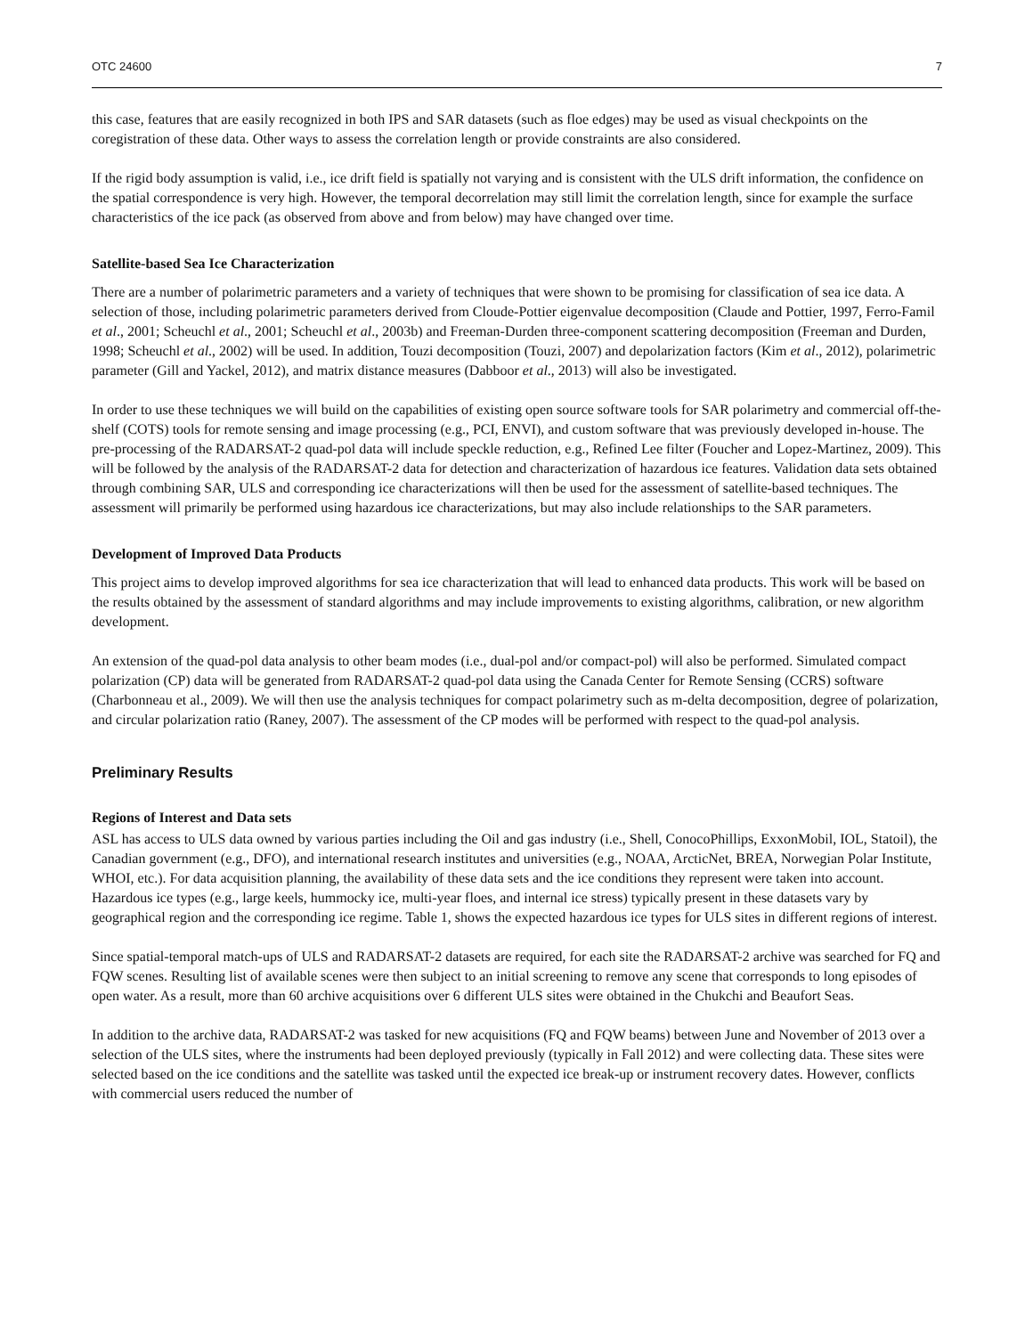OTC 24600 7
this case, features that are easily recognized in both IPS and SAR datasets (such as floe edges) may be used as visual checkpoints on the coregistration of these data. Other ways to assess the correlation length or provide constraints are also considered.
If the rigid body assumption is valid, i.e., ice drift field is spatially not varying and is consistent with the ULS drift information, the confidence on the spatial correspondence is very high. However, the temporal decorrelation may still limit the correlation length, since for example the surface characteristics of the ice pack (as observed from above and from below) may have changed over time.
Satellite-based Sea Ice Characterization
There are a number of polarimetric parameters and a variety of techniques that were shown to be promising for classification of sea ice data. A selection of those, including polarimetric parameters derived from Cloude-Pottier eigenvalue decomposition (Claude and Pottier, 1997, Ferro-Famil et al., 2001; Scheuchl et al., 2001; Scheuchl et al., 2003b) and Freeman-Durden three-component scattering decomposition (Freeman and Durden, 1998; Scheuchl et al., 2002) will be used. In addition, Touzi decomposition (Touzi, 2007) and depolarization factors (Kim et al., 2012), polarimetric parameter (Gill and Yackel, 2012), and matrix distance measures (Dabboor et al., 2013) will also be investigated.
In order to use these techniques we will build on the capabilities of existing open source software tools for SAR polarimetry and commercial off-the-shelf (COTS) tools for remote sensing and image processing (e.g., PCI, ENVI), and custom software that was previously developed in-house. The pre-processing of the RADARSAT-2 quad-pol data will include speckle reduction, e.g., Refined Lee filter (Foucher and Lopez-Martinez, 2009). This will be followed by the analysis of the RADARSAT-2 data for detection and characterization of hazardous ice features. Validation data sets obtained through combining SAR, ULS and corresponding ice characterizations will then be used for the assessment of satellite-based techniques. The assessment will primarily be performed using hazardous ice characterizations, but may also include relationships to the SAR parameters.
Development of Improved Data Products
This project aims to develop improved algorithms for sea ice characterization that will lead to enhanced data products. This work will be based on the results obtained by the assessment of standard algorithms and may include improvements to existing algorithms, calibration, or new algorithm development.
An extension of the quad-pol data analysis to other beam modes (i.e., dual-pol and/or compact-pol) will also be performed. Simulated compact polarization (CP) data will be generated from RADARSAT-2 quad-pol data using the Canada Center for Remote Sensing (CCRS) software (Charbonneau et al., 2009). We will then use the analysis techniques for compact polarimetry such as m-delta decomposition, degree of polarization, and circular polarization ratio (Raney, 2007). The assessment of the CP modes will be performed with respect to the quad-pol analysis.
Preliminary Results
Regions of Interest and Data sets
ASL has access to ULS data owned by various parties including the Oil and gas industry (i.e., Shell, ConocoPhillips, ExxonMobil, IOL, Statoil), the Canadian government (e.g., DFO), and international research institutes and universities (e.g., NOAA, ArcticNet, BREA, Norwegian Polar Institute, WHOI, etc.). For data acquisition planning, the availability of these data sets and the ice conditions they represent were taken into account. Hazardous ice types (e.g., large keels, hummocky ice, multi-year floes, and internal ice stress) typically present in these datasets vary by geographical region and the corresponding ice regime. Table 1, shows the expected hazardous ice types for ULS sites in different regions of interest.
Since spatial-temporal match-ups of ULS and RADARSAT-2 datasets are required, for each site the RADARSAT-2 archive was searched for FQ and FQW scenes. Resulting list of available scenes were then subject to an initial screening to remove any scene that corresponds to long episodes of open water. As a result, more than 60 archive acquisitions over 6 different ULS sites were obtained in the Chukchi and Beaufort Seas.
In addition to the archive data, RADARSAT-2 was tasked for new acquisitions (FQ and FQW beams) between June and November of 2013 over a selection of the ULS sites, where the instruments had been deployed previously (typically in Fall 2012) and were collecting data. These sites were selected based on the ice conditions and the satellite was tasked until the expected ice break-up or instrument recovery dates. However, conflicts with commercial users reduced the number of